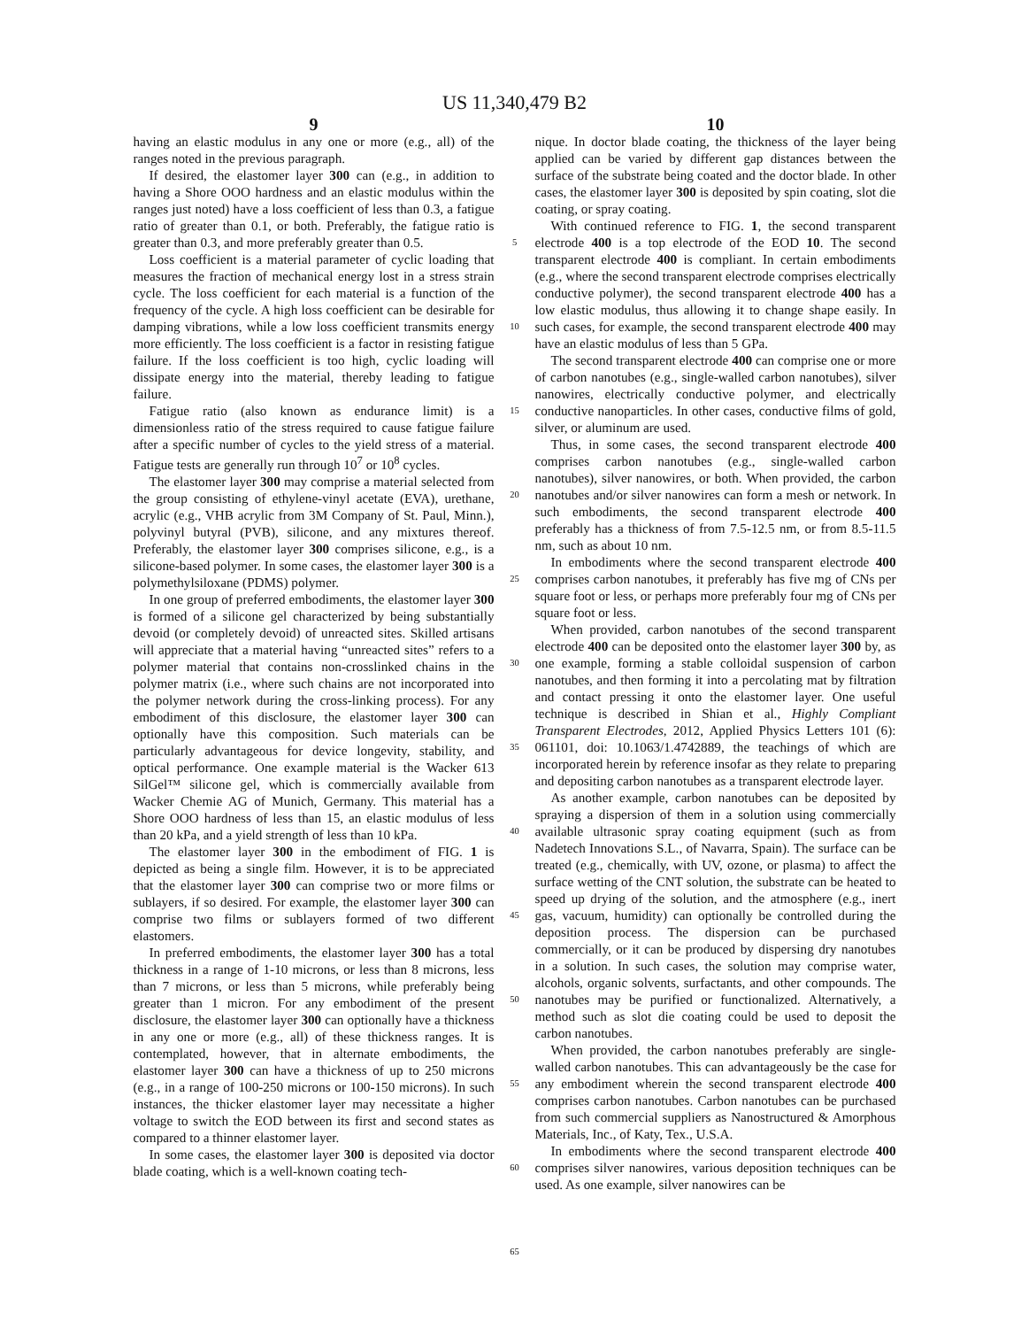US 11,340,479 B2
9
having an elastic modulus in any one or more (e.g., all) of the ranges noted in the previous paragraph.
If desired, the elastomer layer 300 can (e.g., in addition to having a Shore OOO hardness and an elastic modulus within the ranges just noted) have a loss coefficient of less than 0.3, a fatigue ratio of greater than 0.1, or both. Preferably, the fatigue ratio is greater than 0.3, and more preferably greater than 0.5.
Loss coefficient is a material parameter of cyclic loading that measures the fraction of mechanical energy lost in a stress strain cycle. The loss coefficient for each material is a function of the frequency of the cycle. A high loss coefficient can be desirable for damping vibrations, while a low loss coefficient transmits energy more efficiently. The loss coefficient is a factor in resisting fatigue failure. If the loss coefficient is too high, cyclic loading will dissipate energy into the material, thereby leading to fatigue failure.
Fatigue ratio (also known as endurance limit) is a dimensionless ratio of the stress required to cause fatigue failure after a specific number of cycles to the yield stress of a material. Fatigue tests are generally run through 10<sup>7</sup> or 10<sup>8</sup> cycles.
The elastomer layer 300 may comprise a material selected from the group consisting of ethylene-vinyl acetate (EVA), urethane, acrylic (e.g., VHB acrylic from 3M Company of St. Paul, Minn.), polyvinyl butyral (PVB), silicone, and any mixtures thereof. Preferably, the elastomer layer 300 comprises silicone, e.g., is a silicone-based polymer. In some cases, the elastomer layer 300 is a polymethylsiloxane (PDMS) polymer.
In one group of preferred embodiments, the elastomer layer 300 is formed of a silicone gel characterized by being substantially devoid (or completely devoid) of unreacted sites. Skilled artisans will appreciate that a material having “unreacted sites” refers to a polymer material that contains non-crosslinked chains in the polymer matrix (i.e., where such chains are not incorporated into the polymer network during the cross-linking process). For any embodiment of this disclosure, the elastomer layer 300 can optionally have this composition. Such materials can be particularly advantageous for device longevity, stability, and optical performance. One example material is the Wacker 613 SilGel™ silicone gel, which is commercially available from Wacker Chemie AG of Munich, Germany. This material has a Shore OOO hardness of less than 15, an elastic modulus of less than 20 kPa, and a yield strength of less than 10 kPa.
The elastomer layer 300 in the embodiment of FIG. 1 is depicted as being a single film. However, it is to be appreciated that the elastomer layer 300 can comprise two or more films or sublayers, if so desired. For example, the elastomer layer 300 can comprise two films or sublayers formed of two different elastomers.
In preferred embodiments, the elastomer layer 300 has a total thickness in a range of 1-10 microns, or less than 8 microns, less than 7 microns, or less than 5 microns, while preferably being greater than 1 micron. For any embodiment of the present disclosure, the elastomer layer 300 can optionally have a thickness in any one or more (e.g., all) of these thickness ranges. It is contemplated, however, that in alternate embodiments, the elastomer layer 300 can have a thickness of up to 250 microns (e.g., in a range of 100-250 microns or 100-150 microns). In such instances, the thicker elastomer layer may necessitate a higher voltage to switch the EOD between its first and second states as compared to a thinner elastomer layer.
In some cases, the elastomer layer 300 is deposited via doctor blade coating, which is a well-known coating tech-
5
10
15
20
25
30
35
40
45
50
55
60
65
10
nique. In doctor blade coating, the thickness of the layer being applied can be varied by different gap distances between the surface of the substrate being coated and the doctor blade. In other cases, the elastomer layer 300 is deposited by spin coating, slot die coating, or spray coating.
With continued reference to FIG. 1, the second transparent electrode 400 is a top electrode of the EOD 10. The second transparent electrode 400 is compliant. In certain embodiments (e.g., where the second transparent electrode comprises electrically conductive polymer), the second transparent electrode 400 has a low elastic modulus, thus allowing it to change shape easily. In such cases, for example, the second transparent electrode 400 may have an elastic modulus of less than 5 GPa.
The second transparent electrode 400 can comprise one or more of carbon nanotubes (e.g., single-walled carbon nanotubes), silver nanowires, electrically conductive polymer, and electrically conductive nanoparticles. In other cases, conductive films of gold, silver, or aluminum are used.
Thus, in some cases, the second transparent electrode 400 comprises carbon nanotubes (e.g., single-walled carbon nanotubes), silver nanowires, or both. When provided, the carbon nanotubes and/or silver nanowires can form a mesh or network. In such embodiments, the second transparent electrode 400 preferably has a thickness of from 7.5-12.5 nm, or from 8.5-11.5 nm, such as about 10 nm.
In embodiments where the second transparent electrode 400 comprises carbon nanotubes, it preferably has five mg of CNs per square foot or less, or perhaps more preferably four mg of CNs per square foot or less.
When provided, carbon nanotubes of the second transparent electrode 400 can be deposited onto the elastomer layer 300 by, as one example, forming a stable colloidal suspension of carbon nanotubes, and then forming it into a percolating mat by filtration and contact pressing it onto the elastomer layer. One useful technique is described in Shian et al., Highly Compliant Transparent Electrodes, 2012, Applied Physics Letters 101 (6): 061101, doi: 10.1063/1.4742889, the teachings of which are incorporated herein by reference insofar as they relate to preparing and depositing carbon nanotubes as a transparent electrode layer.
As another example, carbon nanotubes can be deposited by spraying a dispersion of them in a solution using commercially available ultrasonic spray coating equipment (such as from Nadetech Innovations S.L., of Navarra, Spain). The surface can be treated (e.g., chemically, with UV, ozone, or plasma) to affect the surface wetting of the CNT solution, the substrate can be heated to speed up drying of the solution, and the atmosphere (e.g., inert gas, vacuum, humidity) can optionally be controlled during the deposition process. The dispersion can be purchased commercially, or it can be produced by dispersing dry nanotubes in a solution. In such cases, the solution may comprise water, alcohols, organic solvents, surfactants, and other compounds. The nanotubes may be purified or functionalized. Alternatively, a method such as slot die coating could be used to deposit the carbon nanotubes.
When provided, the carbon nanotubes preferably are single-walled carbon nanotubes. This can advantageously be the case for any embodiment wherein the second transparent electrode 400 comprises carbon nanotubes. Carbon nanotubes can be purchased from such commercial suppliers as Nanostructured & Amorphous Materials, Inc., of Katy, Tex., U.S.A.
In embodiments where the second transparent electrode 400 comprises silver nanowires, various deposition techniques can be used. As one example, silver nanowires can be